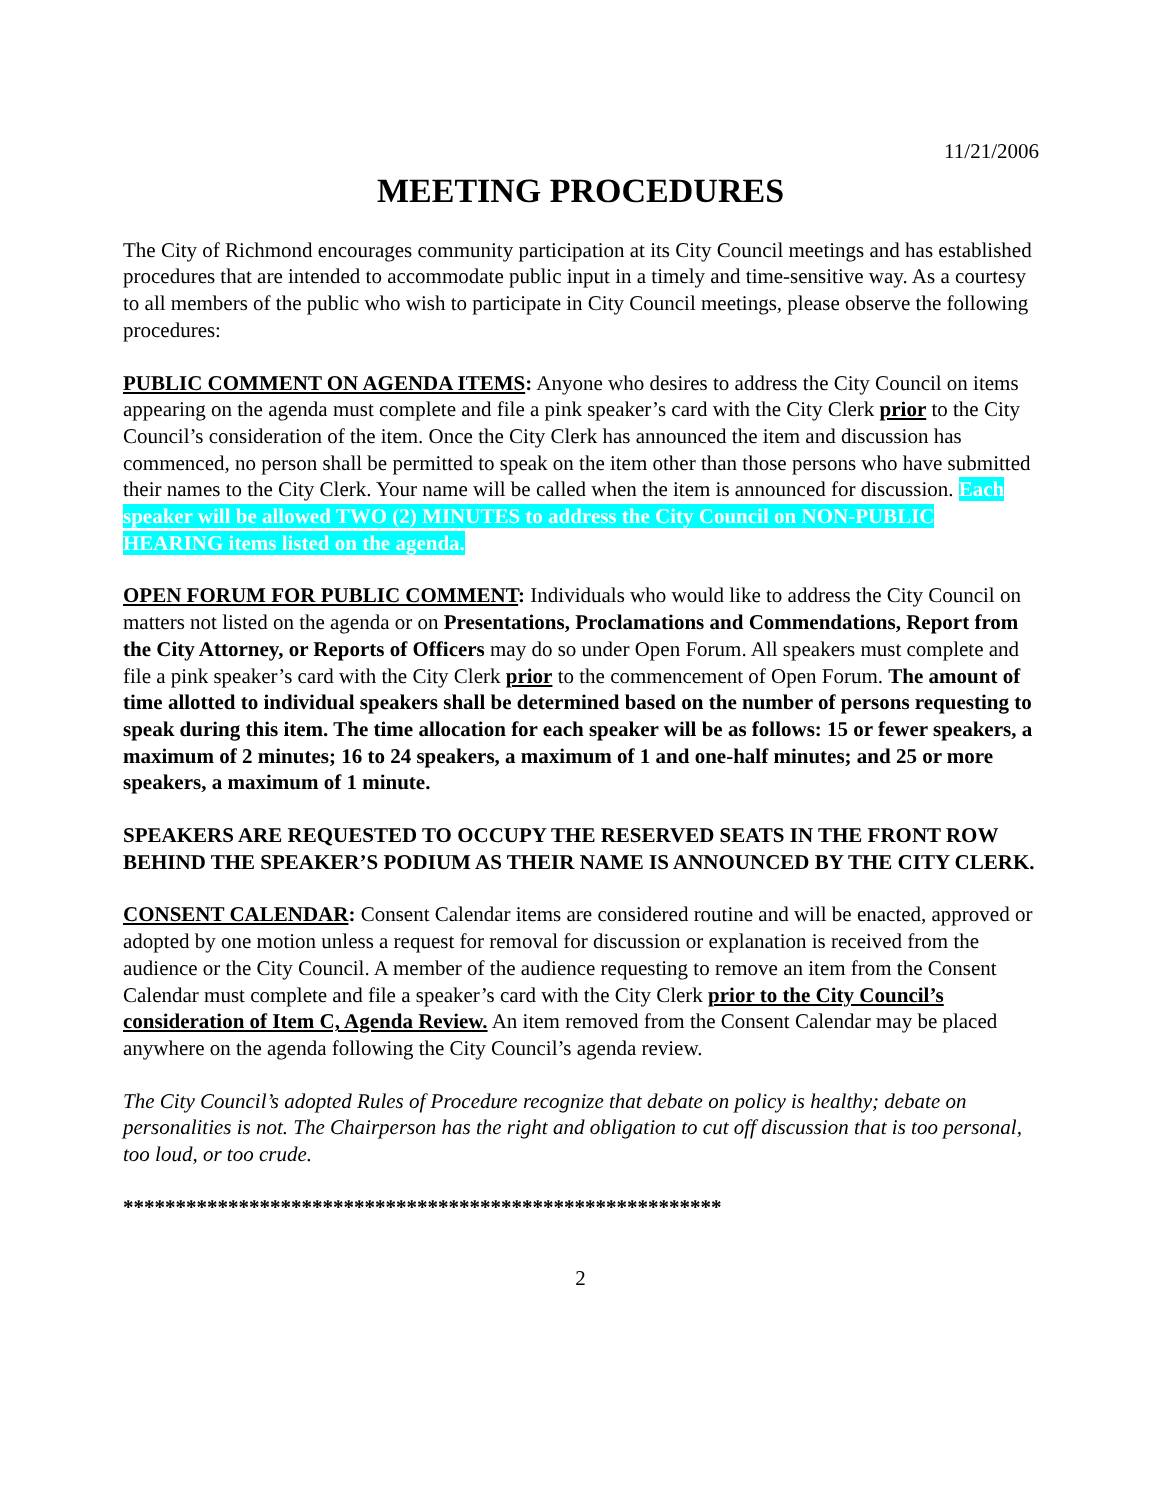11/21/2006
MEETING PROCEDURES
The City of Richmond encourages community participation at its City Council meetings and has established procedures that are intended to accommodate public input in a timely and time-sensitive way. As a courtesy to all members of the public who wish to participate in City Council meetings, please observe the following procedures:
PUBLIC COMMENT ON AGENDA ITEMS: Anyone who desires to address the City Council on items appearing on the agenda must complete and file a pink speaker’s card with the City Clerk prior to the City Council’s consideration of the item. Once the City Clerk has announced the item and discussion has commenced, no person shall be permitted to speak on the item other than those persons who have submitted their names to the City Clerk. Your name will be called when the item is announced for discussion. Each speaker will be allowed TWO (2) MINUTES to address the City Council on NON-PUBLIC HEARING items listed on the agenda.
OPEN FORUM FOR PUBLIC COMMENT: Individuals who would like to address the City Council on matters not listed on the agenda or on Presentations, Proclamations and Commendations, Report from the City Attorney, or Reports of Officers may do so under Open Forum. All speakers must complete and file a pink speaker’s card with the City Clerk prior to the commencement of Open Forum. The amount of time allotted to individual speakers shall be determined based on the number of persons requesting to speak during this item. The time allocation for each speaker will be as follows: 15 or fewer speakers, a maximum of 2 minutes; 16 to 24 speakers, a maximum of 1 and one-half minutes; and 25 or more speakers, a maximum of 1 minute.
SPEAKERS ARE REQUESTED TO OCCUPY THE RESERVED SEATS IN THE FRONT ROW BEHIND THE SPEAKER’S PODIUM AS THEIR NAME IS ANNOUNCED BY THE CITY CLERK.
CONSENT CALENDAR: Consent Calendar items are considered routine and will be enacted, approved or adopted by one motion unless a request for removal for discussion or explanation is received from the audience or the City Council. A member of the audience requesting to remove an item from the Consent Calendar must complete and file a speaker’s card with the City Clerk prior to the City Council’s consideration of Item C, Agenda Review. An item removed from the Consent Calendar may be placed anywhere on the agenda following the City Council’s agenda review.
The City Council’s adopted Rules of Procedure recognize that debate on policy is healthy; debate on personalities is not. The Chairperson has the right and obligation to cut off discussion that is too personal, too loud, or too crude.
*********************************************************
2